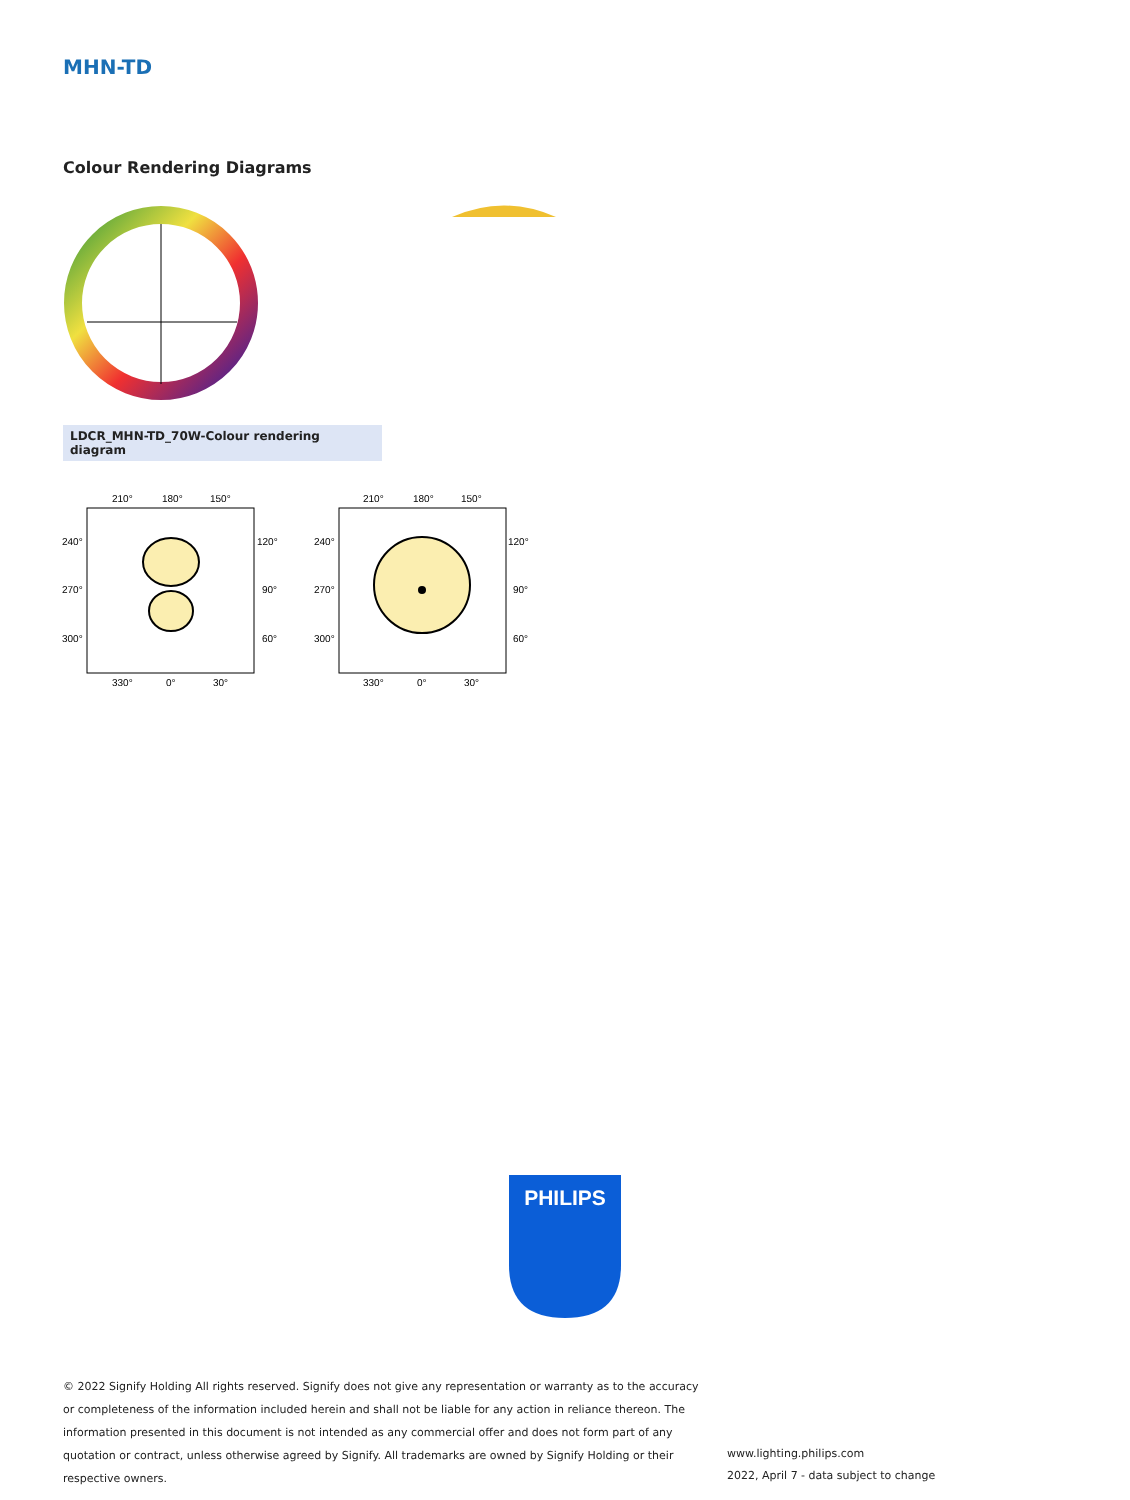MHN-TD
Colour Rendering Diagrams
LDCR_MHN-TD_70W-Colour rendering diagram
210°
180°
150°
240°
120°
270°
90°
300°
60°
330°
0°
30°
210°
180°
150°
240°
120°
270°
90°
300°
60°
330°
0°
30°
PHILIPS
© 2022 Signify Holding All rights reserved. Signify does not give any representation or warranty as to the accuracy or completeness of the information included herein and shall not be liable for any action in reliance thereon. The information presented in this document is not intended as any commercial offer and does not form part of any quotation or contract, unless otherwise agreed by Signify. All trademarks are owned by Signify Holding or their respective owners.
www.lighting.philips.com
2022, April 7 - data subject to change